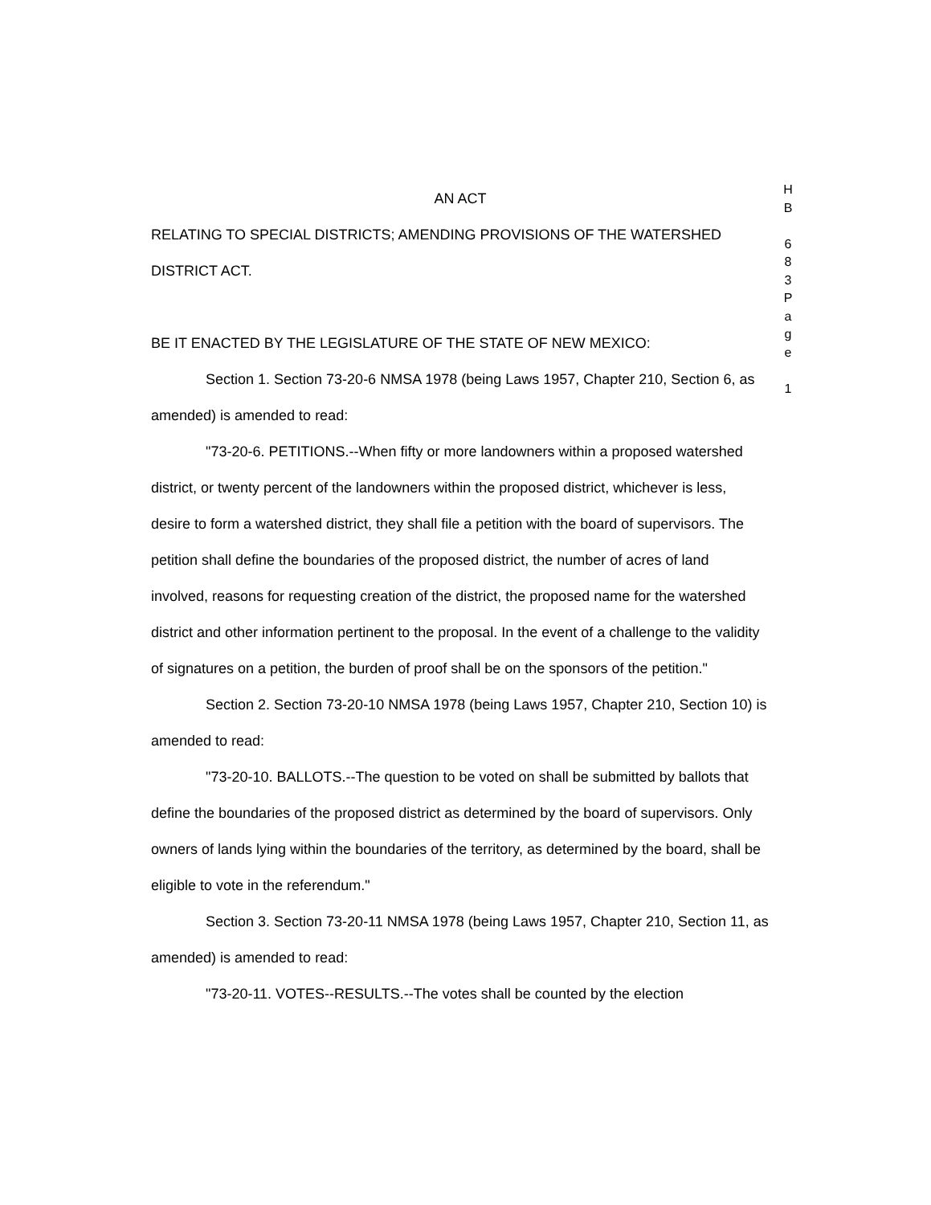AN ACT
RELATING TO SPECIAL DISTRICTS; AMENDING PROVISIONS OF THE WATERSHED DISTRICT ACT.
BE IT ENACTED BY THE LEGISLATURE OF THE STATE OF NEW MEXICO:
Section 1. Section 73-20-6 NMSA 1978 (being Laws 1957, Chapter 210, Section 6, as amended) is amended to read:
"73-20-6. PETITIONS.--When fifty or more landowners within a proposed watershed district, or twenty percent of the landowners within the proposed district, whichever is less, desire to form a watershed district, they shall file a petition with the board of supervisors. The petition shall define the boundaries of the proposed district, the number of acres of land involved, reasons for requesting creation of the district, the proposed name for the watershed district and other information pertinent to the proposal. In the event of a challenge to the validity of signatures on a petition, the burden of proof shall be on the sponsors of the petition."
Section 2. Section 73-20-10 NMSA 1978 (being Laws 1957, Chapter 210, Section 10) is amended to read:
"73-20-10. BALLOTS.--The question to be voted on shall be submitted by ballots that define the boundaries of the proposed district as determined by the board of supervisors. Only owners of lands lying within the boundaries of the territory, as determined by the board, shall be eligible to vote in the referendum."
Section 3. Section 73-20-11 NMSA 1978 (being Laws 1957, Chapter 210, Section 11, as amended) is amended to read:
"73-20-11. VOTES--RESULTS.--The votes shall be counted by the election
H
B
6
8
3
P
a
g
e
1